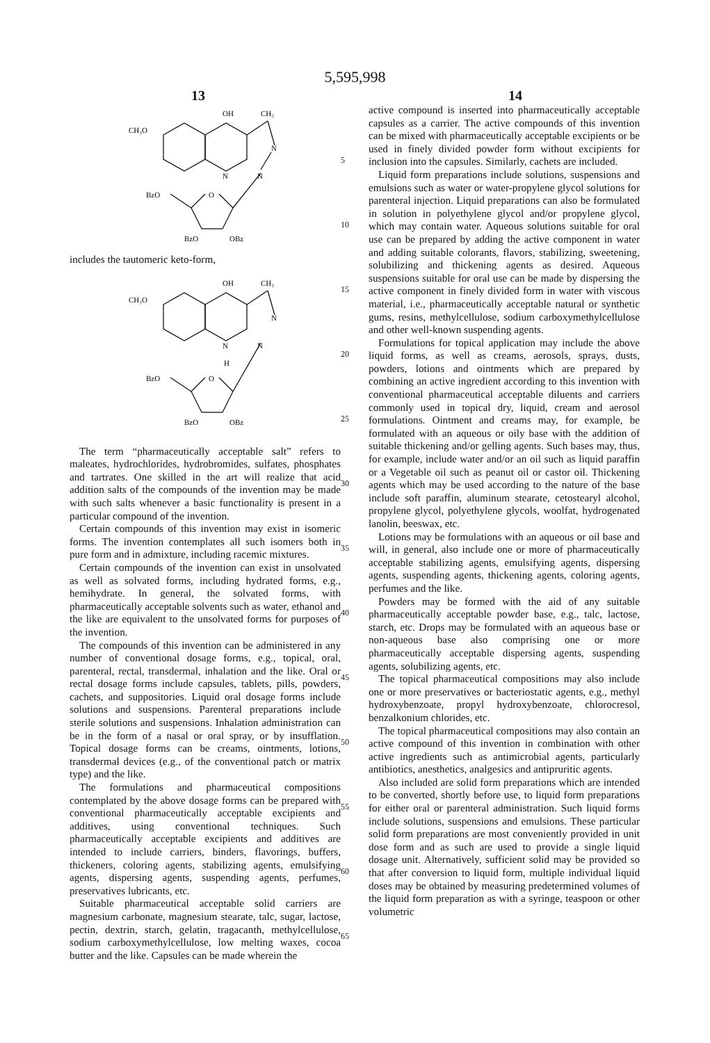5,595,998
13 14
CH₃O
OH
CH₃
N
N
N
BzO
O
BzO
OBz
includes the tautomeric keto-form,
CH₃O
OH
CH₃
N
N
H
N
BzO
O
BzO
OBz
The term “pharmaceutically acceptable salt” refers to maleates, hydrochlorides, hydrobromides, sulfates, phosphates and tartrates. One skilled in the art will realize that acid addition salts of the compounds of the invention may be made with such salts whenever a basic functionality is present in a particular compound of the invention.
Certain compounds of this invention may exist in isomeric forms. The invention contemplates all such isomers both in pure form and in admixture, including racemic mixtures.
Certain compounds of the invention can exist in unsolvated as well as solvated forms, including hydrated forms, e.g., hemihydrate. In general, the solvated forms, with pharmaceutically acceptable solvents such as water, ethanol and the like are equivalent to the unsolvated forms for purposes of the invention.
The compounds of this invention can be administered in any number of conventional dosage forms, e.g., topical, oral, parenteral, rectal, transdermal, inhalation and the like. Oral or rectal dosage forms include capsules, tablets, pills, powders, cachets, and suppositories. Liquid oral dosage forms include solutions and suspensions. Parenteral preparations include sterile solutions and suspensions. Inhalation administration can be in the form of a nasal or oral spray, or by insufflation. Topical dosage forms can be creams, ointments, lotions, transdermal devices (e.g., of the conventional patch or matrix type) and the like.
The formulations and pharmaceutical compositions contemplated by the above dosage forms can be prepared with conventional pharmaceutically acceptable excipients and additives, using conventional techniques. Such pharmaceutically acceptable excipients and additives are intended to include carriers, binders, flavorings, buffers, thickeners, coloring agents, stabilizing agents, emulsifying agents, dispersing agents, suspending agents, perfumes, preservatives lubricants, etc.
Suitable pharmaceutical acceptable solid carriers are magnesium carbonate, magnesium stearate, talc, sugar, lactose, pectin, dextrin, starch, gelatin, tragacanth, methylcellulose, sodium carboxymethylcellulose, low melting waxes, cocoa butter and the like. Capsules can be made wherein the
5
10
15
20
25
30
35
40
45
50
55
60
65
active compound is inserted into pharmaceutically acceptable capsules as a carrier. The active compounds of this invention can be mixed with pharmaceutically acceptable excipients or be used in finely divided powder form without excipients for inclusion into the capsules. Similarly, cachets are included.
Liquid form preparations include solutions, suspensions and emulsions such as water or water-propylene glycol solutions for parenteral injection. Liquid preparations can also be formulated in solution in polyethylene glycol and/or propylene glycol, which may contain water. Aqueous solutions suitable for oral use can be prepared by adding the active component in water and adding suitable colorants, flavors, stabilizing, sweetening, solubilizing and thickening agents as desired. Aqueous suspensions suitable for oral use can be made by dispersing the active component in finely divided form in water with viscous material, i.e., pharmaceutically acceptable natural or synthetic gums, resins, methylcellulose, sodium carboxymethylcellulose and other well-known suspending agents.
Formulations for topical application may include the above liquid forms, as well as creams, aerosols, sprays, dusts, powders, lotions and ointments which are prepared by combining an active ingredient according to this invention with conventional pharmaceutical acceptable diluents and carriers commonly used in topical dry, liquid, cream and aerosol formulations. Ointment and creams may, for example, be formulated with an aqueous or oily base with the addition of suitable thickening and/or gelling agents. Such bases may, thus, for example, include water and/or an oil such as liquid paraffin or a Vegetable oil such as peanut oil or castor oil. Thickening agents which may be used according to the nature of the base include soft paraffin, aluminum stearate, cetostearyl alcohol, propylene glycol, polyethylene glycols, woolfat, hydrogenated lanolin, beeswax, etc.
Lotions may be formulations with an aqueous or oil base and will, in general, also include one or more of pharmaceutically acceptable stabilizing agents, emulsifying agents, dispersing agents, suspending agents, thickening agents, coloring agents, perfumes and the like.
Powders may be formed with the aid of any suitable pharmaceutically acceptable powder base, e.g., talc, lactose, starch, etc. Drops may be formulated with an aqueous base or non-aqueous base also comprising one or more pharmaceutically acceptable dispersing agents, suspending agents, solubilizing agents, etc.
The topical pharmaceutical compositions may also include one or more preservatives or bacteriostatic agents, e.g., methyl hydroxybenzoate, propyl hydroxybenzoate, chlorocresol, benzalkonium chlorides, etc.
The topical pharmaceutical compositions may also contain an active compound of this invention in combination with other active ingredients such as antimicrobial agents, particularly antibiotics, anesthetics, analgesics and antipruritic agents.
Also included are solid form preparations which are intended to be converted, shortly before use, to liquid form preparations for either oral or parenteral administration. Such liquid forms include solutions, suspensions and emulsions. These particular solid form preparations are most conveniently provided in unit dose form and as such are used to provide a single liquid dosage unit. Alternatively, sufficient solid may be provided so that after conversion to liquid form, multiple individual liquid doses may be obtained by measuring predetermined volumes of the liquid form preparation as with a syringe, teaspoon or other volumetric